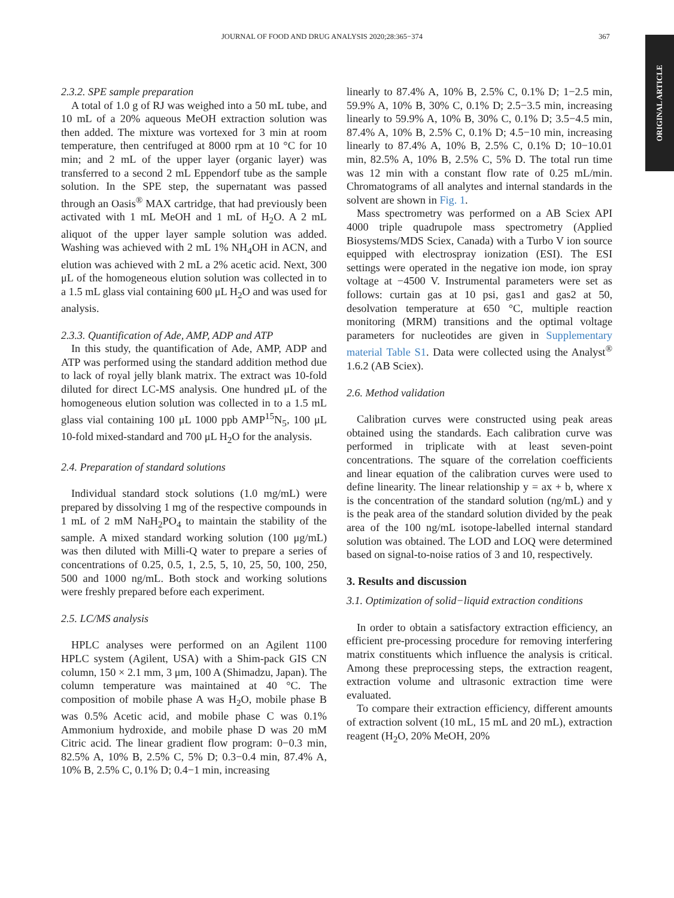JOURNAL OF FOOD AND DRUG ANALYSIS 2020;28:365−374 367
ORIGINAL ARTICLE
2.3.2. SPE sample preparation
A total of 1.0 g of RJ was weighed into a 50 mL tube, and 10 mL of a 20% aqueous MeOH extraction solution was then added. The mixture was vortexed for 3 min at room temperature, then centrifuged at 8000 rpm at 10 °C for 10 min; and 2 mL of the upper layer (organic layer) was transferred to a second 2 mL Eppendorf tube as the sample solution. In the SPE step, the supernatant was passed through an Oasis<sup>®</sup> MAX cartridge, that had previously been activated with 1 mL MeOH and 1 mL of H<sub>2</sub>O. A 2 mL aliquot of the upper layer sample solution was added. Washing was achieved with 2 mL 1% NH<sub>4</sub>OH in ACN, and elution was achieved with 2 mL a 2% acetic acid. Next, 300 μL of the homogeneous elution solution was collected in to a 1.5 mL glass vial containing 600 μL H<sub>2</sub>O and was used for analysis.
2.3.3. Quantification of Ade, AMP, ADP and ATP
In this study, the quantification of Ade, AMP, ADP and ATP was performed using the standard addition method due to lack of royal jelly blank matrix. The extract was 10-fold diluted for direct LC-MS analysis. One hundred μL of the homogeneous elution solution was collected in to a 1.5 mL glass vial containing 100 μL 1000 ppb AMP<sup>15</sup>N<sub>5</sub>, 100 μL 10-fold mixed-standard and 700 μL H<sub>2</sub>O for the analysis.
2.4. Preparation of standard solutions
Individual standard stock solutions (1.0 mg/mL) were prepared by dissolving 1 mg of the respective compounds in 1 mL of 2 mM NaH<sub>2</sub>PO<sub>4</sub> to maintain the stability of the sample. A mixed standard working solution (100 μg/mL) was then diluted with Milli-Q water to prepare a series of concentrations of 0.25, 0.5, 1, 2.5, 5, 10, 25, 50, 100, 250, 500 and 1000 ng/mL. Both stock and working solutions were freshly prepared before each experiment.
2.5. LC/MS analysis
HPLC analyses were performed on an Agilent 1100 HPLC system (Agilent, USA) with a Shim-pack GIS CN column, 150 × 2.1 mm, 3 μm, 100 A (Shimadzu, Japan). The column temperature was maintained at 40 °C. The composition of mobile phase A was H<sub>2</sub>O, mobile phase B was 0.5% Acetic acid, and mobile phase C was 0.1% Ammonium hydroxide, and mobile phase D was 20 mM Citric acid. The linear gradient flow program: 0−0.3 min, 82.5% A, 10% B, 2.5% C, 5% D; 0.3−0.4 min, 87.4% A, 10% B, 2.5% C, 0.1% D; 0.4−1 min, increasing
linearly to 87.4% A, 10% B, 2.5% C, 0.1% D; 1−2.5 min, 59.9% A, 10% B, 30% C, 0.1% D; 2.5−3.5 min, increasing linearly to 59.9% A, 10% B, 30% C, 0.1% D; 3.5−4.5 min, 87.4% A, 10% B, 2.5% C, 0.1% D; 4.5−10 min, increasing linearly to 87.4% A, 10% B, 2.5% C, 0.1% D; 10−10.01 min, 82.5% A, 10% B, 2.5% C, 5% D. The total run time was 12 min with a constant flow rate of 0.25 mL/min. Chromatograms of all analytes and internal standards in the solvent are shown in Fig. 1.
Mass spectrometry was performed on a AB Sciex API 4000 triple quadrupole mass spectrometry (Applied Biosystems/MDS Sciex, Canada) with a Turbo V ion source equipped with electrospray ionization (ESI). The ESI settings were operated in the negative ion mode, ion spray voltage at −4500 V. Instrumental parameters were set as follows: curtain gas at 10 psi, gas1 and gas2 at 50, desolvation temperature at 650 °C, multiple reaction monitoring (MRM) transitions and the optimal voltage parameters for nucleotides are given in Supplementary material Table S1. Data were collected using the Analyst<sup>®</sup> 1.6.2 (AB Sciex).
2.6. Method validation
Calibration curves were constructed using peak areas obtained using the standards. Each calibration curve was performed in triplicate with at least seven-point concentrations. The square of the correlation coefficients and linear equation of the calibration curves were used to define linearity. The linear relationship y = ax + b, where x is the concentration of the standard solution (ng/mL) and y is the peak area of the standard solution divided by the peak area of the 100 ng/mL isotope-labelled internal standard solution was obtained. The LOD and LOQ were determined based on signal-to-noise ratios of 3 and 10, respectively.
3. Results and discussion
3.1. Optimization of solid−liquid extraction conditions
In order to obtain a satisfactory extraction efficiency, an efficient pre-processing procedure for removing interfering matrix constituents which influence the analysis is critical. Among these preprocessing steps, the extraction reagent, extraction volume and ultrasonic extraction time were evaluated.
To compare their extraction efficiency, different amounts of extraction solvent (10 mL, 15 mL and 20 mL), extraction reagent (H<sub>2</sub>O, 20% MeOH, 20%